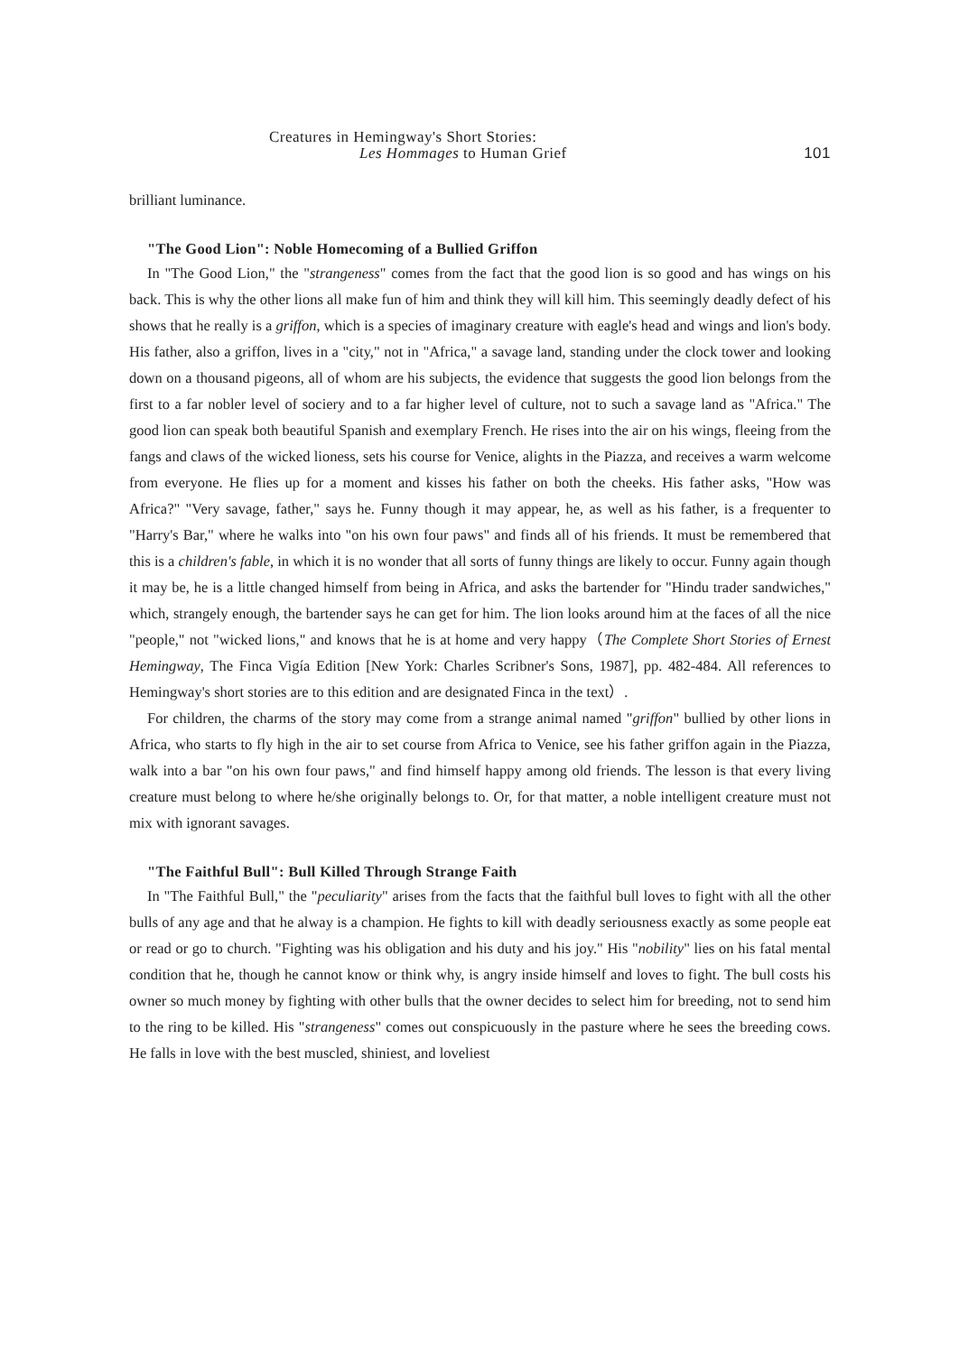Creatures in Hemingway's Short Stories:
Les Hommages to Human Grief
101
brilliant luminance.
"The Good Lion": Noble Homecoming of a Bullied Griffon
In "The Good Lion," the "strangeness" comes from the fact that the good lion is so good and has wings on his back. This is why the other lions all make fun of him and think they will kill him. This seemingly deadly defect of his shows that he really is a griffon, which is a species of imaginary creature with eagle's head and wings and lion's body. His father, also a griffon, lives in a "city," not in "Africa," a savage land, standing under the clock tower and looking down on a thousand pigeons, all of whom are his subjects, the evidence that suggests the good lion belongs from the first to a far nobler level of sociery and to a far higher level of culture, not to such a savage land as "Africa." The good lion can speak both beautiful Spanish and exemplary French. He rises into the air on his wings, fleeing from the fangs and claws of the wicked lioness, sets his course for Venice, alights in the Piazza, and receives a warm welcome from everyone. He flies up for a moment and kisses his father on both the cheeks. His father asks, "How was Africa?" "Very savage, father," says he. Funny though it may appear, he, as well as his father, is a frequenter to "Harry's Bar," where he walks into "on his own four paws" and finds all of his friends. It must be remembered that this is a children's fable, in which it is no wonder that all sorts of funny things are likely to occur. Funny again though it may be, he is a little changed himself from being in Africa, and asks the bartender for "Hindu trader sandwiches," which, strangely enough, the bartender says he can get for him. The lion looks around him at the faces of all the nice "people," not "wicked lions," and knows that he is at home and very happy（The Complete Short Stories of Ernest Hemingway, The Finca Vigía Edition [New York: Charles Scribner's Sons, 1987], pp. 482-484. All references to Hemingway's short stories are to this edition and are designated Finca in the text）.
For children, the charms of the story may come from a strange animal named "griffon" bullied by other lions in Africa, who starts to fly high in the air to set course from Africa to Venice, see his father griffon again in the Piazza, walk into a bar "on his own four paws," and find himself happy among old friends. The lesson is that every living creature must belong to where he/she originally belongs to. Or, for that matter, a noble intelligent creature must not mix with ignorant savages.
"The Faithful Bull": Bull Killed Through Strange Faith
In "The Faithful Bull," the "peculiarity" arises from the facts that the faithful bull loves to fight with all the other bulls of any age and that he alway is a champion. He fights to kill with deadly seriousness exactly as some people eat or read or go to church. "Fighting was his obligation and his duty and his joy." His "nobility" lies on his fatal mental condition that he, though he cannot know or think why, is angry inside himself and loves to fight. The bull costs his owner so much money by fighting with other bulls that the owner decides to select him for breeding, not to send him to the ring to be killed. His "strangeness" comes out conspicuously in the pasture where he sees the breeding cows. He falls in love with the best muscled, shiniest, and loveliest